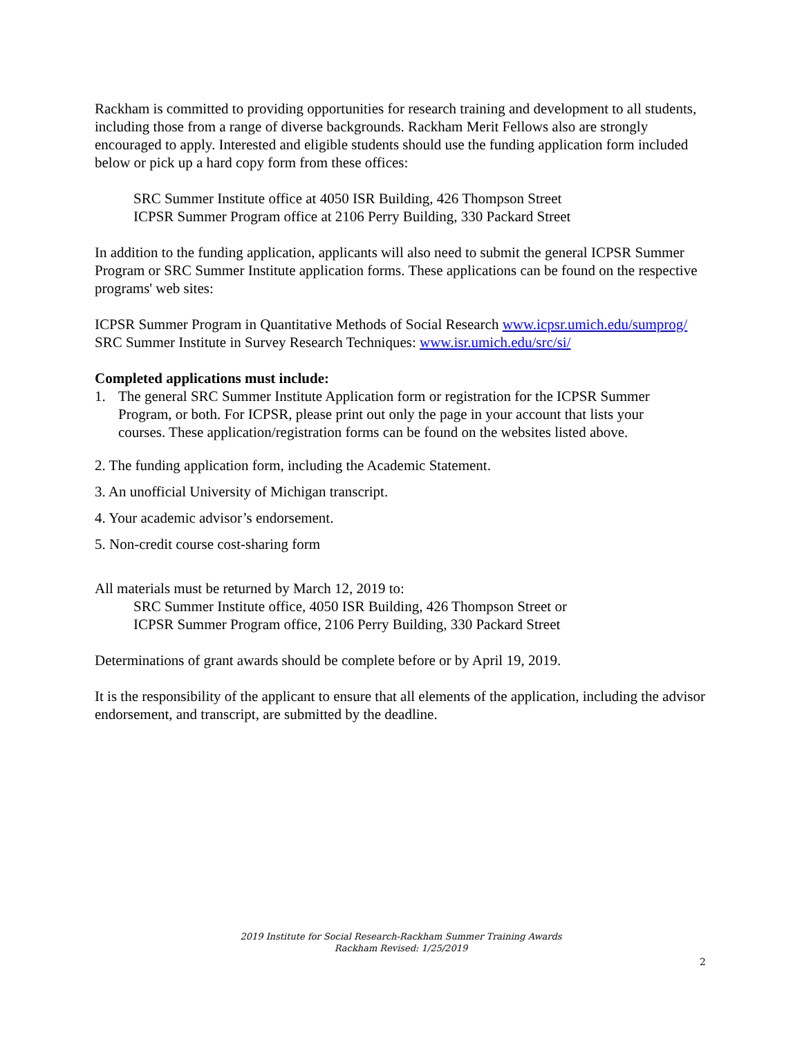Rackham is committed to providing opportunities for research training and development to all students, including those from a range of diverse backgrounds. Rackham Merit Fellows also are strongly encouraged to apply. Interested and eligible students should use the funding application form included below or pick up a hard copy form from these offices:
SRC Summer Institute office at 4050 ISR Building, 426 Thompson Street
ICPSR Summer Program office at 2106 Perry Building, 330 Packard Street
In addition to the funding application, applicants will also need to submit the general ICPSR Summer Program or SRC Summer Institute application forms. These applications can be found on the respective programs' web sites:
ICPSR Summer Program in Quantitative Methods of Social Research www.icpsr.umich.edu/sumprog/
SRC Summer Institute in Survey Research Techniques: www.isr.umich.edu/src/si/
Completed applications must include:
1. The general SRC Summer Institute Application form or registration for the ICPSR Summer Program, or both. For ICPSR, please print out only the page in your account that lists your courses. These application/registration forms can be found on the websites listed above.
2. The funding application form, including the Academic Statement.
3. An unofficial University of Michigan transcript.
4. Your academic advisor’s endorsement.
5. Non-credit course cost-sharing form
All materials must be returned by March 12, 2019 to:
SRC Summer Institute office, 4050 ISR Building, 426 Thompson Street or
ICPSR Summer Program office, 2106 Perry Building, 330 Packard Street
Determinations of grant awards should be complete before or by April 19, 2019.
It is the responsibility of the applicant to ensure that all elements of the application, including the advisor endorsement, and transcript, are submitted by the deadline.
2019 Institute for Social Research-Rackham Summer Training Awards
Rackham Revised: 1/25/2019
2